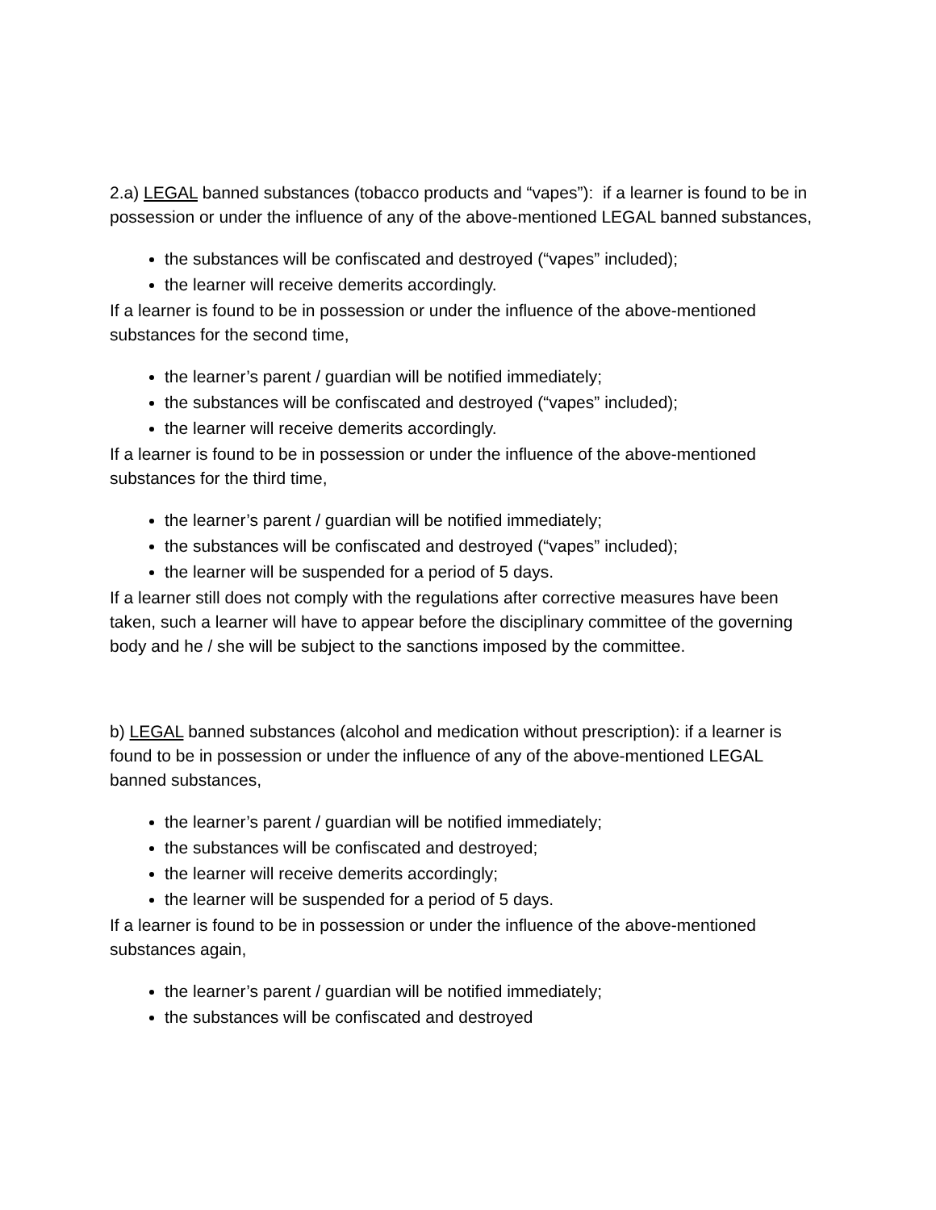2.a) LEGAL banned substances (tobacco products and “vapes”): if a learner is found to be in possession or under the influence of any of the above-mentioned LEGAL banned substances,
the substances will be confiscated and destroyed (“vapes” included);
the learner will receive demerits accordingly.
If a learner is found to be in possession or under the influence of the above-mentioned substances for the second time,
the learner’s parent / guardian will be notified immediately;
the substances will be confiscated and destroyed (“vapes” included);
the learner will receive demerits accordingly.
If a learner is found to be in possession or under the influence of the above-mentioned substances for the third time,
the learner’s parent / guardian will be notified immediately;
the substances will be confiscated and destroyed (“vapes” included);
the learner will be suspended for a period of 5 days.
If a learner still does not comply with the regulations after corrective measures have been taken, such a learner will have to appear before the disciplinary committee of the governing body and he / she will be subject to the sanctions imposed by the committee.
b) LEGAL banned substances (alcohol and medication without prescription): if a learner is found to be in possession or under the influence of any of the above-mentioned LEGAL banned substances,
the learner’s parent / guardian will be notified immediately;
the substances will be confiscated and destroyed;
the learner will receive demerits accordingly;
the learner will be suspended for a period of 5 days.
If a learner is found to be in possession or under the influence of the above-mentioned substances again,
the learner’s parent / guardian will be notified immediately;
the substances will be confiscated and destroyed